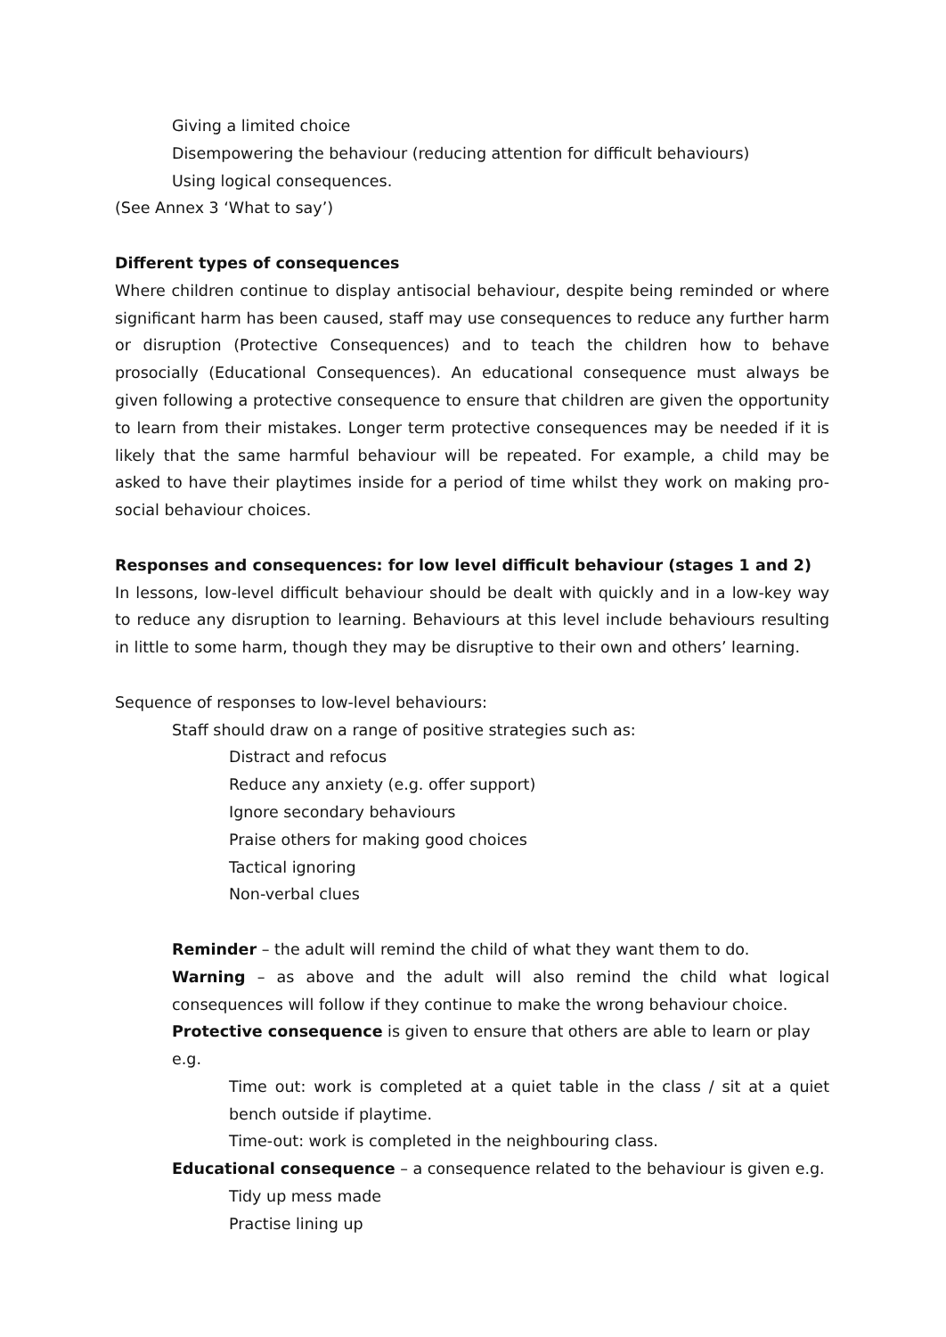Giving a limited choice
Disempowering the behaviour (reducing attention for difficult behaviours)
Using logical consequences.
(See Annex 3 ‘What to say’)
Different types of consequences
Where children continue to display antisocial behaviour, despite being reminded or where significant harm has been caused, staff may use consequences to reduce any further harm or disruption (Protective Consequences) and to teach the children how to behave prosocially (Educational Consequences). An educational consequence must always be given following a protective consequence to ensure that children are given the opportunity to learn from their mistakes. Longer term protective consequences may be needed if it is likely that the same harmful behaviour will be repeated. For example, a child may be asked to have their playtimes inside for a period of time whilst they work on making pro-social behaviour choices.
Responses and consequences: for low level difficult behaviour (stages 1 and 2)
In lessons, low-level difficult behaviour should be dealt with quickly and in a low-key way to reduce any disruption to learning. Behaviours at this level include behaviours resulting in little to some harm, though they may be disruptive to their own and others’ learning.
Sequence of responses to low-level behaviours:
Staff should draw on a range of positive strategies such as:
Distract and refocus
Reduce any anxiety (e.g. offer support)
Ignore secondary behaviours
Praise others for making good choices
Tactical ignoring
Non-verbal clues
Reminder – the adult will remind the child of what they want them to do.
Warning – as above and the adult will also remind the child what logical consequences will follow if they continue to make the wrong behaviour choice.
Protective consequence is given to ensure that others are able to learn or play e.g.
Time out: work is completed at a quiet table in the class / sit at a quiet bench outside if playtime.
Time-out: work is completed in the neighbouring class.
Educational consequence – a consequence related to the behaviour is given e.g.
Tidy up mess made
Practise lining up